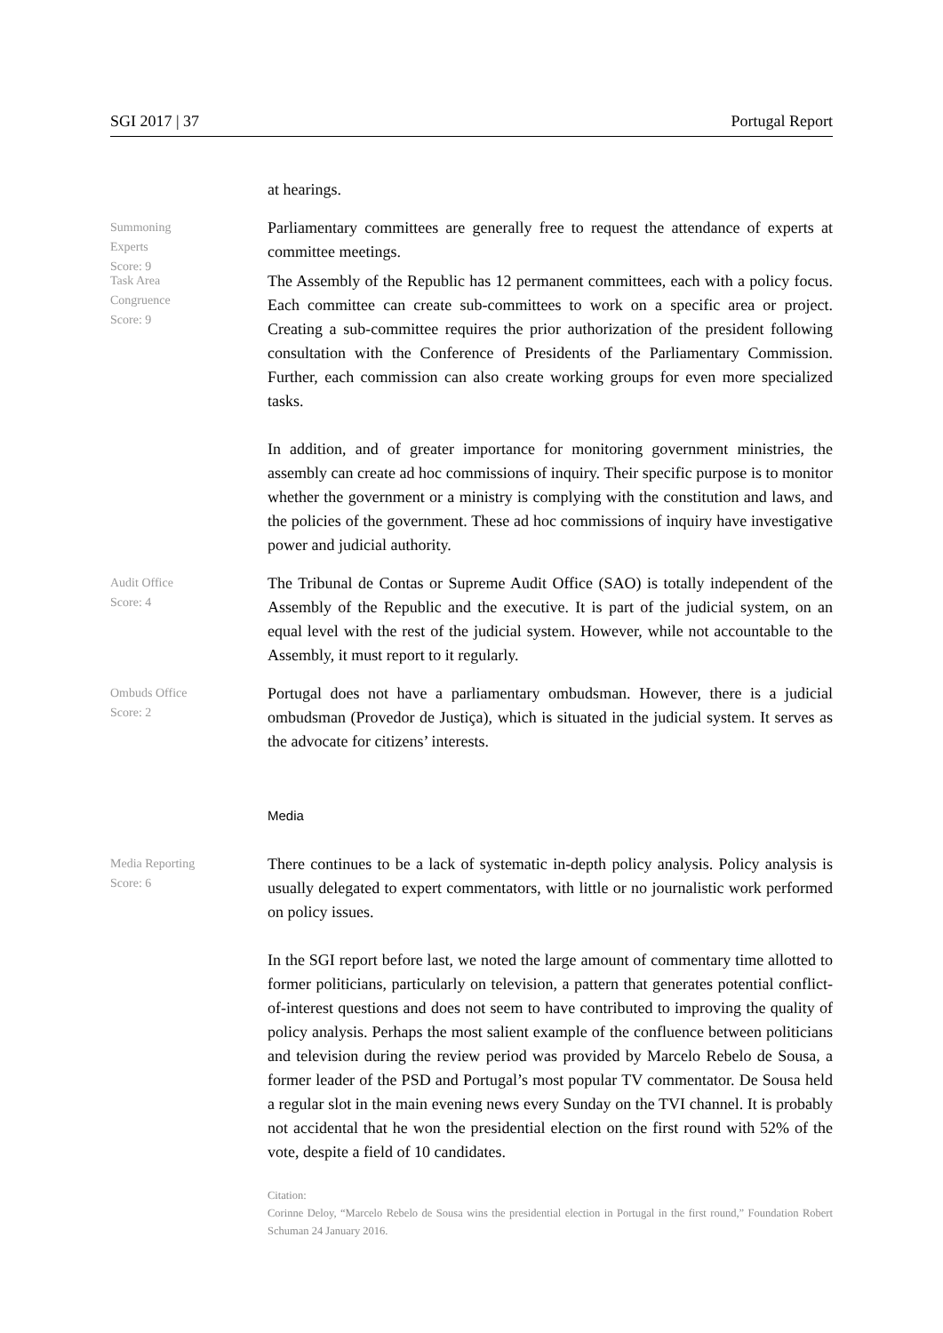SGI 2017 | 37 Portugal Report
at hearings.
Summoning
Experts
Score: 9
Parliamentary committees are generally free to request the attendance of experts at committee meetings.
Task Area
Congruence
Score: 9
The Assembly of the Republic has 12 permanent committees, each with a policy focus. Each committee can create sub-committees to work on a specific area or project. Creating a sub-committee requires the prior authorization of the president following consultation with the Conference of Presidents of the Parliamentary Commission. Further, each commission can also create working groups for even more specialized tasks.
In addition, and of greater importance for monitoring government ministries, the assembly can create ad hoc commissions of inquiry. Their specific purpose is to monitor whether the government or a ministry is complying with the constitution and laws, and the policies of the government. These ad hoc commissions of inquiry have investigative power and judicial authority.
Audit Office
Score: 4
The Tribunal de Contas or Supreme Audit Office (SAO) is totally independent of the Assembly of the Republic and the executive. It is part of the judicial system, on an equal level with the rest of the judicial system. However, while not accountable to the Assembly, it must report to it regularly.
Ombuds Office
Score: 2
Portugal does not have a parliamentary ombudsman. However, there is a judicial ombudsman (Provedor de Justiça), which is situated in the judicial system. It serves as the advocate for citizens’ interests.
Media
Media Reporting
Score: 6
There continues to be a lack of systematic in-depth policy analysis. Policy analysis is usually delegated to expert commentators, with little or no journalistic work performed on policy issues.
In the SGI report before last, we noted the large amount of commentary time allotted to former politicians, particularly on television, a pattern that generates potential conflict-of-interest questions and does not seem to have contributed to improving the quality of policy analysis. Perhaps the most salient example of the confluence between politicians and television during the review period was provided by Marcelo Rebelo de Sousa, a former leader of the PSD and Portugal’s most popular TV commentator. De Sousa held a regular slot in the main evening news every Sunday on the TVI channel. It is probably not accidental that he won the presidential election on the first round with 52% of the vote, despite a field of 10 candidates.
Citation:
Corinne Deloy, “Marcelo Rebelo de Sousa wins the presidential election in Portugal in the first round,” Foundation Robert Schuman 24 January 2016.